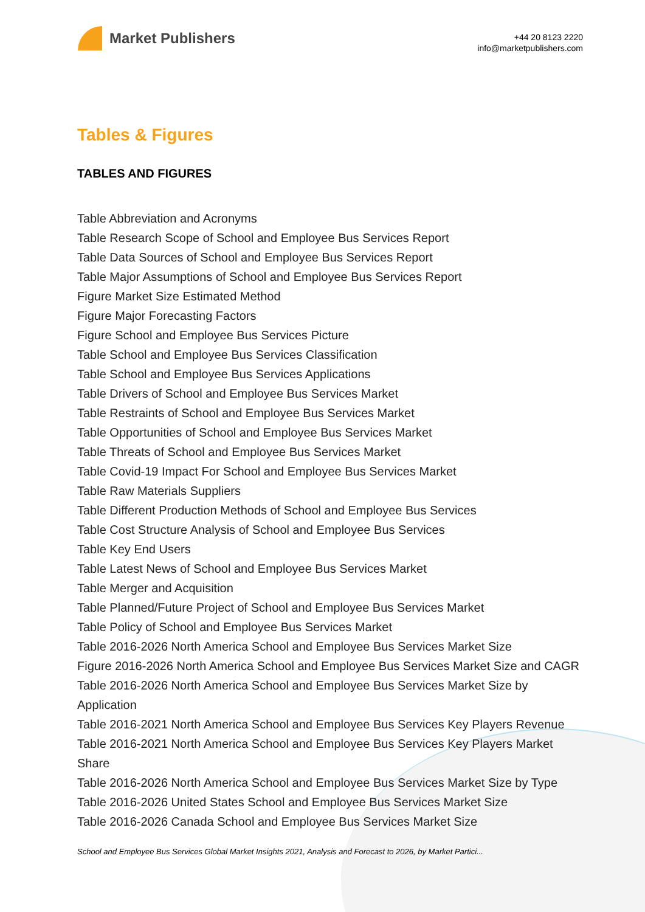Market Publishers
+44 20 8123 2220
info@marketpublishers.com
Tables & Figures
TABLES AND FIGURES
Table Abbreviation and Acronyms
Table Research Scope of School and Employee Bus Services Report
Table Data Sources of School and Employee Bus Services Report
Table Major Assumptions of School and Employee Bus Services Report
Figure Market Size Estimated Method
Figure Major Forecasting Factors
Figure School and Employee Bus Services Picture
Table School and Employee Bus Services Classification
Table School and Employee Bus Services Applications
Table Drivers of School and Employee Bus Services Market
Table Restraints of School and Employee Bus Services Market
Table Opportunities of School and Employee Bus Services Market
Table Threats of School and Employee Bus Services Market
Table Covid-19 Impact For School and Employee Bus Services Market
Table Raw Materials Suppliers
Table Different Production Methods of School and Employee Bus Services
Table Cost Structure Analysis of School and Employee Bus Services
Table Key End Users
Table Latest News of School and Employee Bus Services Market
Table Merger and Acquisition
Table Planned/Future Project of School and Employee Bus Services Market
Table Policy of School and Employee Bus Services Market
Table 2016-2026 North America School and Employee Bus Services Market Size
Figure 2016-2026 North America School and Employee Bus Services Market Size and CAGR
Table 2016-2026 North America School and Employee Bus Services Market Size by Application
Table 2016-2021 North America School and Employee Bus Services Key Players Revenue
Table 2016-2021 North America School and Employee Bus Services Key Players Market Share
Table 2016-2026 North America School and Employee Bus Services Market Size by Type
Table 2016-2026 United States School and Employee Bus Services Market Size
Table 2016-2026 Canada School and Employee Bus Services Market Size
School and Employee Bus Services Global Market Insights 2021, Analysis and Forecast to 2026, by Market Partici...